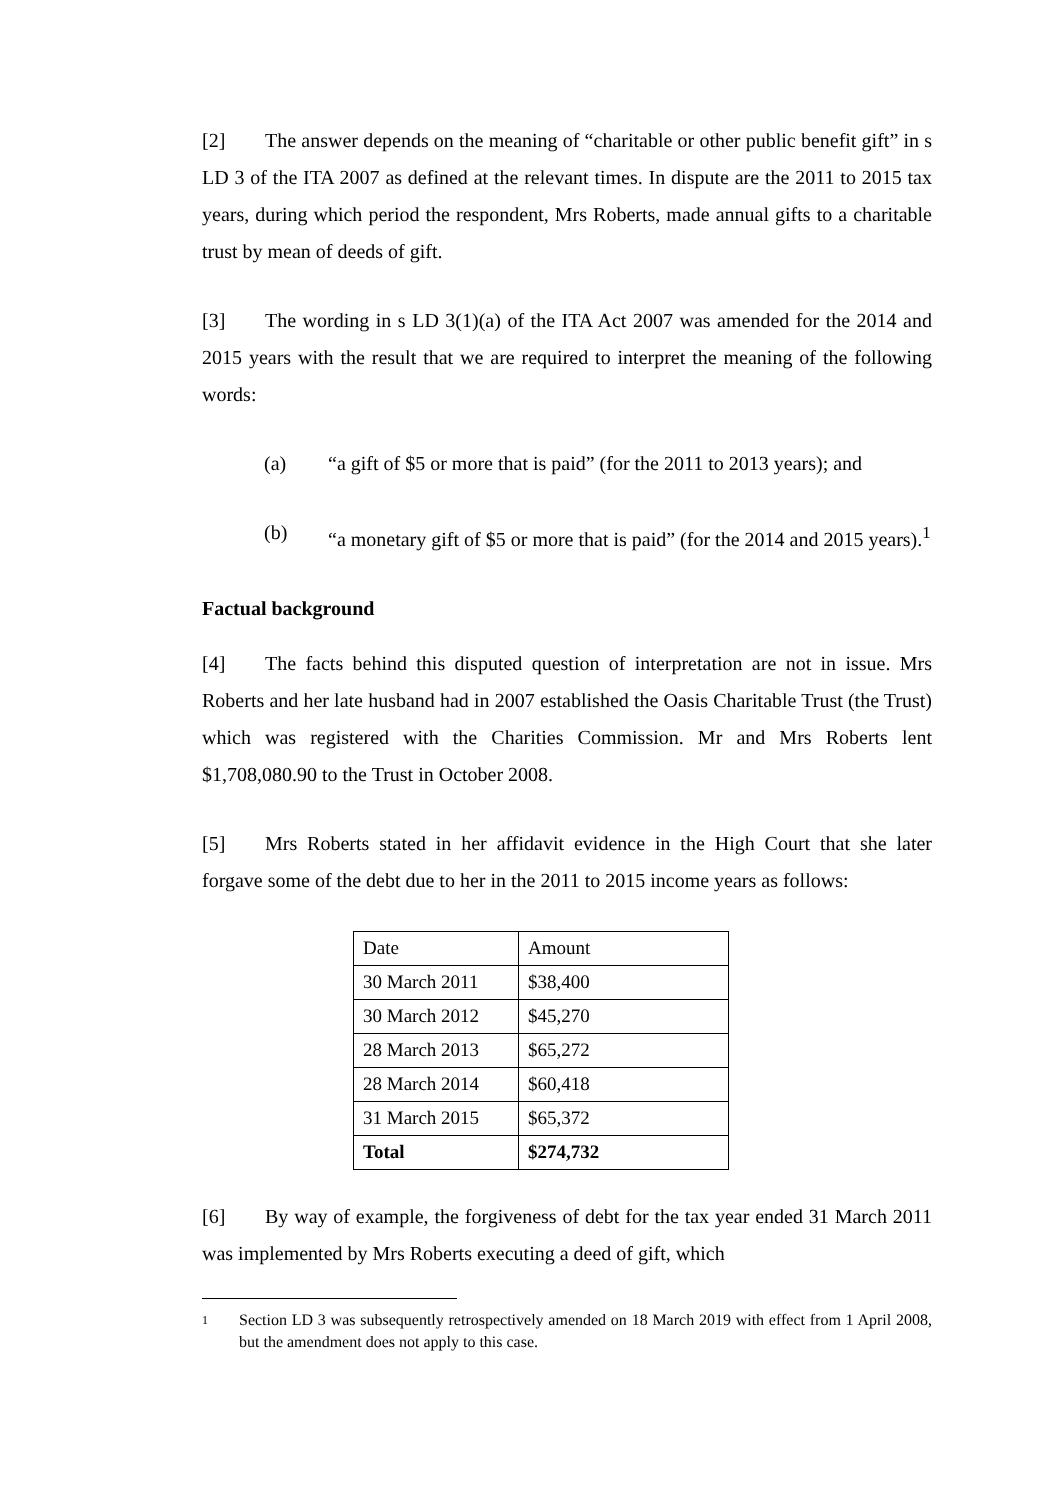[2] The answer depends on the meaning of “charitable or other public benefit gift” in s LD 3 of the ITA 2007 as defined at the relevant times. In dispute are the 2011 to 2015 tax years, during which period the respondent, Mrs Roberts, made annual gifts to a charitable trust by mean of deeds of gift.
[3] The wording in s LD 3(1)(a) of the ITA Act 2007 was amended for the 2014 and 2015 years with the result that we are required to interpret the meaning of the following words:
(a) “a gift of $5 or more that is paid” (for the 2011 to 2013 years); and
(b) “a monetary gift of $5 or more that is paid” (for the 2014 and 2015 years).<sup>1</sup>
Factual background
[4] The facts behind this disputed question of interpretation are not in issue. Mrs Roberts and her late husband had in 2007 established the Oasis Charitable Trust (the Trust) which was registered with the Charities Commission. Mr and Mrs Roberts lent $1,708,080.90 to the Trust in October 2008.
[5] Mrs Roberts stated in her affidavit evidence in the High Court that she later forgave some of the debt due to her in the 2011 to 2015 income years as follows:
| Date | Amount |
| 30 March 2011 | $38,400 |
| 30 March 2012 | $45,270 |
| 28 March 2013 | $65,272 |
| 28 March 2014 | $60,418 |
| 31 March 2015 | $65,372 |
| Total | $274,732 |
[6] By way of example, the forgiveness of debt for the tax year ended 31 March 2011 was implemented by Mrs Roberts executing a deed of gift, which
1 Section LD 3 was subsequently retrospectively amended on 18 March 2019 with effect from 1 April 2008, but the amendment does not apply to this case.